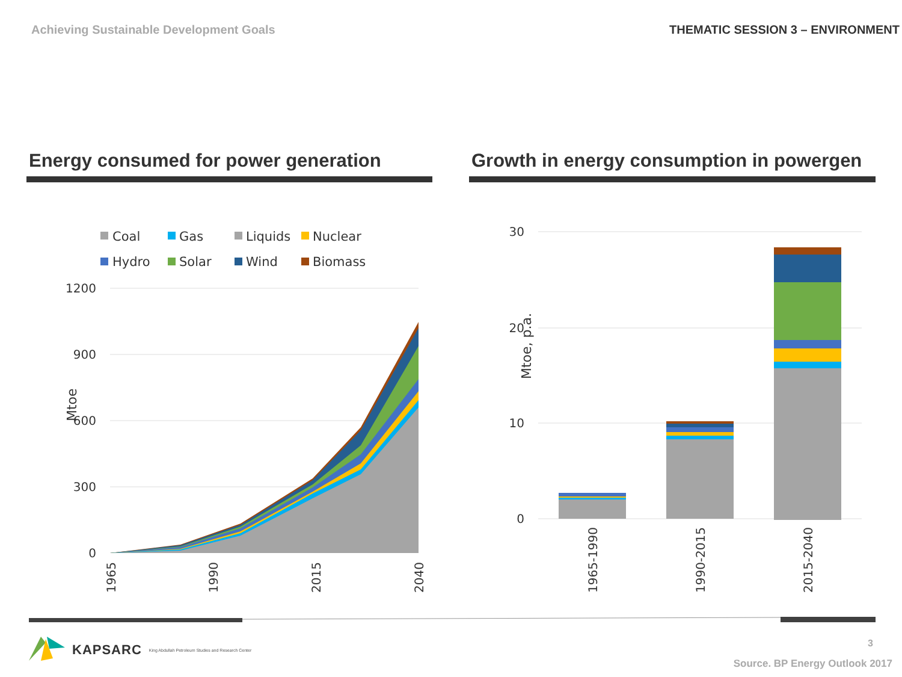Achieving Sustainable Development Goals
THEMATIC SESSION 3 – ENVIRONMENT
Energy consumed for power generation Growth in energy consumption in powergen
Coal
Gas
Liquids
Nuclear
Hydro
Solar
Wind
Biomass
1200
900
600
300
0
Mtoe
1965
1990
2015
2040
30
20
10
0
Mtoe, p.a.
1965-1990
1990-2015
2015-2040
KAPSARC King Abdullah Petroleum Studies and Research Center
3
Source. BP Energy Outlook 2017